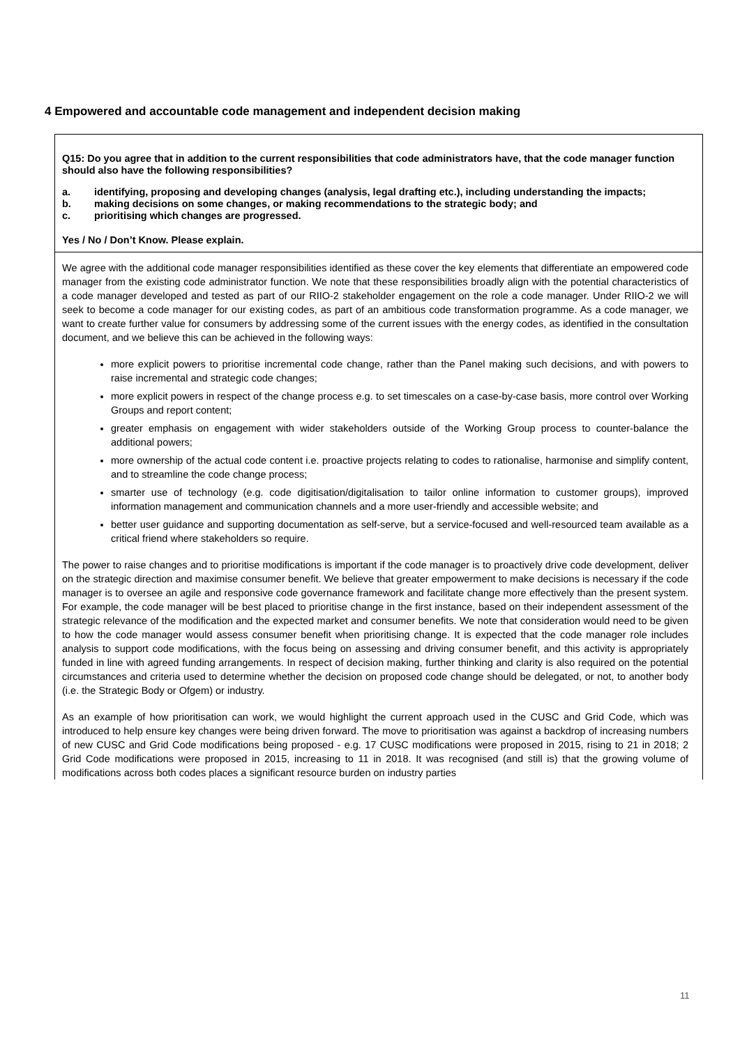4 Empowered and accountable code management and independent decision making
Q15: Do you agree that in addition to the current responsibilities that code administrators have, that the code manager function should also have the following responsibilities?
a. identifying, proposing and developing changes (analysis, legal drafting etc.), including understanding the impacts;
b. making decisions on some changes, or making recommendations to the strategic body; and
c. prioritising which changes are progressed.
Yes / No / Don’t Know. Please explain.
We agree with the additional code manager responsibilities identified as these cover the key elements that differentiate an empowered code manager from the existing code administrator function. We note that these responsibilities broadly align with the potential characteristics of a code manager developed and tested as part of our RIIO-2 stakeholder engagement on the role a code manager. Under RIIO-2 we will seek to become a code manager for our existing codes, as part of an ambitious code transformation programme. As a code manager, we want to create further value for consumers by addressing some of the current issues with the energy codes, as identified in the consultation document, and we believe this can be achieved in the following ways:
more explicit powers to prioritise incremental code change, rather than the Panel making such decisions, and with powers to raise incremental and strategic code changes;
more explicit powers in respect of the change process e.g. to set timescales on a case-by-case basis, more control over Working Groups and report content;
greater emphasis on engagement with wider stakeholders outside of the Working Group process to counter-balance the additional powers;
more ownership of the actual code content i.e. proactive projects relating to codes to rationalise, harmonise and simplify content, and to streamline the code change process;
smarter use of technology (e.g. code digitisation/digitalisation to tailor online information to customer groups), improved information management and communication channels and a more user-friendly and accessible website; and
better user guidance and supporting documentation as self-serve, but a service-focused and well-resourced team available as a critical friend where stakeholders so require.
The power to raise changes and to prioritise modifications is important if the code manager is to proactively drive code development, deliver on the strategic direction and maximise consumer benefit. We believe that greater empowerment to make decisions is necessary if the code manager is to oversee an agile and responsive code governance framework and facilitate change more effectively than the present system. For example, the code manager will be best placed to prioritise change in the first instance, based on their independent assessment of the strategic relevance of the modification and the expected market and consumer benefits. We note that consideration would need to be given to how the code manager would assess consumer benefit when prioritising change. It is expected that the code manager role includes analysis to support code modifications, with the focus being on assessing and driving consumer benefit, and this activity is appropriately funded in line with agreed funding arrangements. In respect of decision making, further thinking and clarity is also required on the potential circumstances and criteria used to determine whether the decision on proposed code change should be delegated, or not, to another body (i.e. the Strategic Body or Ofgem) or industry.
As an example of how prioritisation can work, we would highlight the current approach used in the CUSC and Grid Code, which was introduced to help ensure key changes were being driven forward. The move to prioritisation was against a backdrop of increasing numbers of new CUSC and Grid Code modifications being proposed - e.g. 17 CUSC modifications were proposed in 2015, rising to 21 in 2018; 2 Grid Code modifications were proposed in 2015, increasing to 11 in 2018. It was recognised (and still is) that the growing volume of modifications across both codes places a significant resource burden on industry parties
11